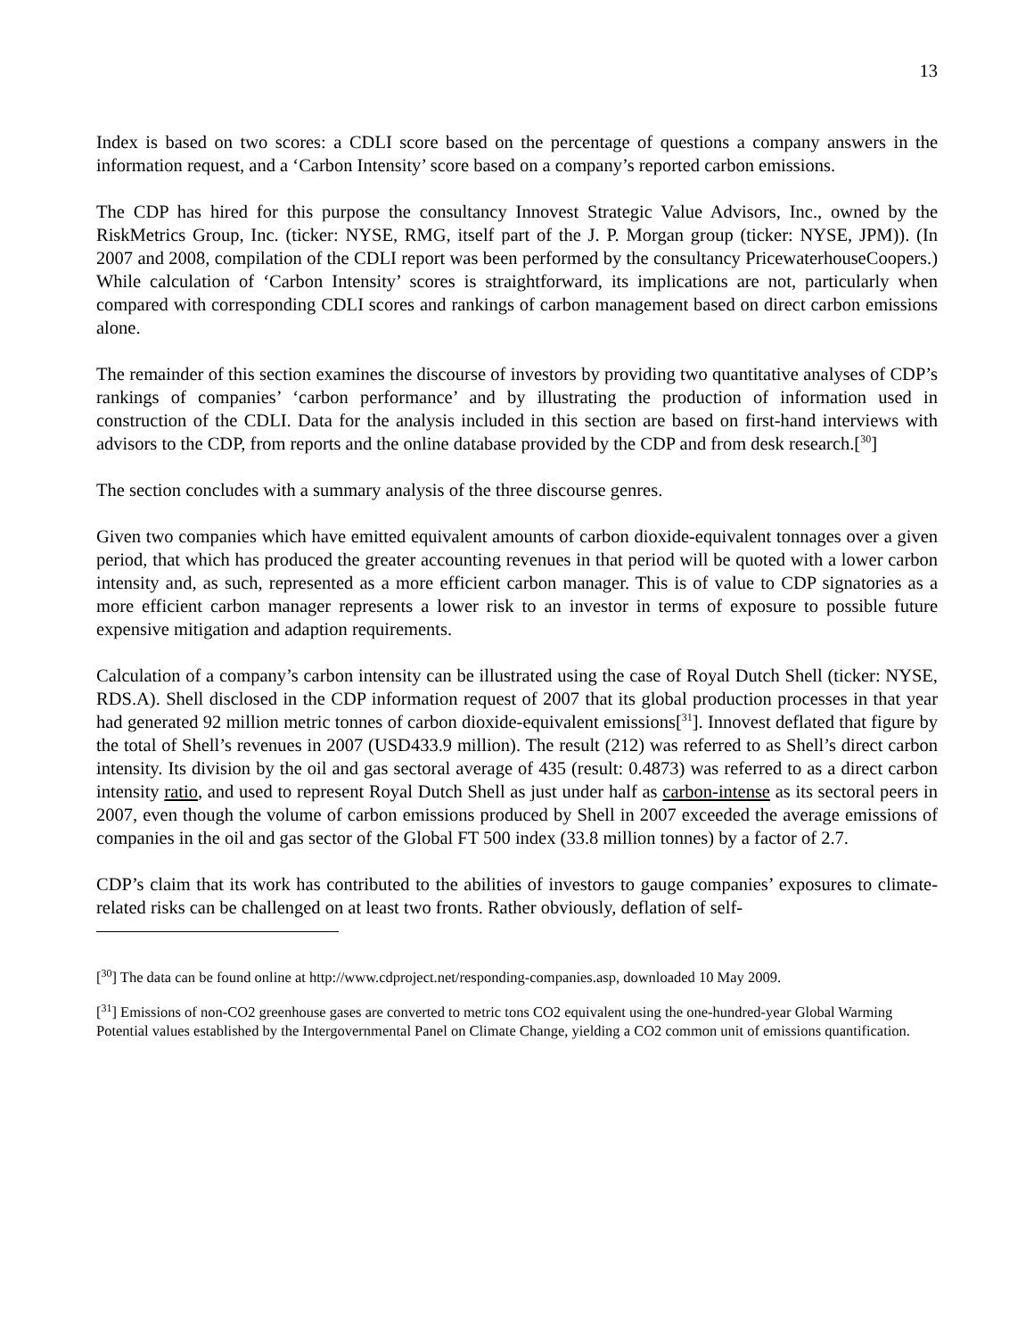13
Index is based on two scores: a CDLI score based on the percentage of questions a company answers in the information request, and a ‘Carbon Intensity’ score based on a company’s reported carbon emissions.
The CDP has hired for this purpose the consultancy Innovest Strategic Value Advisors, Inc., owned by the RiskMetrics Group, Inc. (ticker: NYSE, RMG, itself part of the J. P. Morgan group (ticker: NYSE, JPM)). (In 2007 and 2008, compilation of the CDLI report was been performed by the consultancy PricewaterhouseCoopers.) While calculation of ‘Carbon Intensity’ scores is straightforward, its implications are not, particularly when compared with corresponding CDLI scores and rankings of carbon management based on direct carbon emissions alone.
The remainder of this section examines the discourse of investors by providing two quantitative analyses of CDP’s rankings of companies’ ‘carbon performance’ and by illustrating the production of information used in construction of the CDLI. Data for the analysis included in this section are based on first-hand interviews with advisors to the CDP, from reports and the online database provided by the CDP and from desk research.[<sup>30</sup>]
The section concludes with a summary analysis of the three discourse genres.
Given two companies which have emitted equivalent amounts of carbon dioxide-equivalent tonnages over a given period, that which has produced the greater accounting revenues in that period will be quoted with a lower carbon intensity and, as such, represented as a more efficient carbon manager. This is of value to CDP signatories as a more efficient carbon manager represents a lower risk to an investor in terms of exposure to possible future expensive mitigation and adaption requirements.
Calculation of a company’s carbon intensity can be illustrated using the case of Royal Dutch Shell (ticker: NYSE, RDS.A). Shell disclosed in the CDP information request of 2007 that its global production processes in that year had generated 92 million metric tonnes of carbon dioxide-equivalent emissions[<sup>31</sup>]. Innovest deflated that figure by the total of Shell’s revenues in 2007 (USD433.9 million). The result (212) was referred to as Shell’s direct carbon intensity. Its division by the oil and gas sectoral average of 435 (result: 0.4873) was referred to as a direct carbon intensity ratio, and used to represent Royal Dutch Shell as just under half as carbon-intense as its sectoral peers in 2007, even though the volume of carbon emissions produced by Shell in 2007 exceeded the average emissions of companies in the oil and gas sector of the Global FT 500 index (33.8 million tonnes) by a factor of 2.7.
CDP’s claim that its work has contributed to the abilities of investors to gauge companies’ exposures to climate-related risks can be challenged on at least two fronts. Rather obviously, deflation of self-
[<sup>30</sup>] The data can be found online at http://www.cdproject.net/responding-companies.asp, downloaded 10 May 2009.
[<sup>31</sup>] Emissions of non-CO2 greenhouse gases are converted to metric tons CO2 equivalent using the one-hundred-year Global Warming Potential values established by the Intergovernmental Panel on Climate Change, yielding a CO2 common unit of emissions quantification.